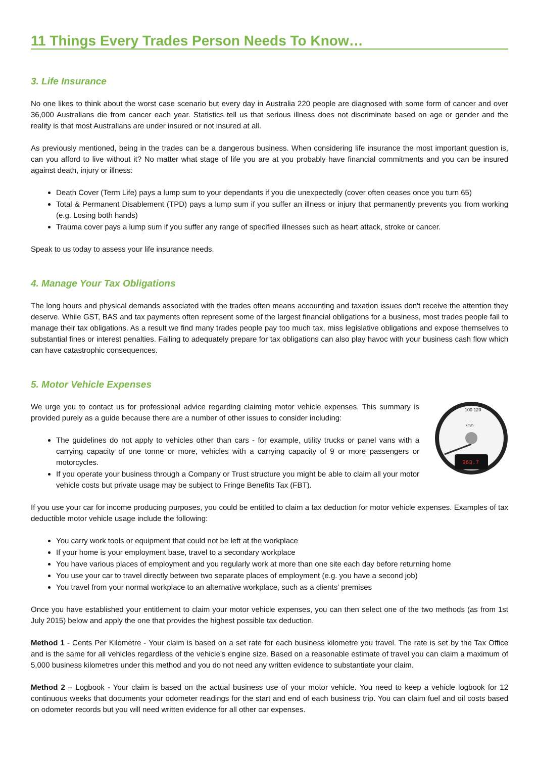11 Things Every Trades Person Needs To Know…
3. Life Insurance
No one likes to think about the worst case scenario but every day in Australia 220 people are diagnosed with some form of cancer and over 36,000 Australians die from cancer each year. Statistics tell us that serious illness does not discriminate based on age or gender and the reality is that most Australians are under insured or not insured at all.
As previously mentioned, being in the trades can be a dangerous business. When considering life insurance the most important question is, can you afford to live without it? No matter what stage of life you are at you probably have financial commitments and you can be insured against death, injury or illness:
Death Cover (Term Life) pays a lump sum to your dependants if you die unexpectedly (cover often ceases once you turn 65)
Total & Permanent Disablement (TPD) pays a lump sum if you suffer an illness or injury that permanently prevents you from working (e.g. Losing both hands)
Trauma cover pays a lump sum if you suffer any range of specified illnesses such as heart attack, stroke or cancer.
Speak to us today to assess your life insurance needs.
4. Manage Your Tax Obligations
The long hours and physical demands associated with the trades often means accounting and taxation issues don't receive the attention they deserve. While GST, BAS and tax payments often represent some of the largest financial obligations for a business, most trades people fail to manage their tax obligations. As a result we find many trades people pay too much tax, miss legislative obligations and expose themselves to substantial fines or interest penalties. Failing to adequately prepare for tax obligations can also play havoc with your business cash flow which can have catastrophic consequences.
5. Motor Vehicle Expenses
We urge you to contact us for professional advice regarding claiming motor vehicle expenses. This summary is provided purely as a guide because there are a number of other issues to consider including:
The guidelines do not apply to vehicles other than cars - for example, utility trucks or panel vans with a carrying capacity of one tonne or more, vehicles with a carrying capacity of 9 or more passengers or motorcycles.
If you operate your business through a Company or Trust structure you might be able to claim all your motor vehicle costs but private usage may be subject to Fringe Benefits Tax (FBT).
963.7
100 120
km/h
If you use your car for income producing purposes, you could be entitled to claim a tax deduction for motor vehicle expenses. Examples of tax deductible motor vehicle usage include the following:
You carry work tools or equipment that could not be left at the workplace
If your home is your employment base, travel to a secondary workplace
You have various places of employment and you regularly work at more than one site each day before returning home
You use your car to travel directly between two separate places of employment (e.g. you have a second job)
You travel from your normal workplace to an alternative workplace, such as a clients’ premises
Once you have established your entitlement to claim your motor vehicle expenses, you can then select one of the two methods (as from 1st July 2015) below and apply the one that provides the highest possible tax deduction.
Method 1 - Cents Per Kilometre - Your claim is based on a set rate for each business kilometre you travel. The rate is set by the Tax Office and is the same for all vehicles regardless of the vehicle’s engine size. Based on a reasonable estimate of travel you can claim a maximum of 5,000 business kilometres under this method and you do not need any written evidence to substantiate your claim.
Method 2 – Logbook - Your claim is based on the actual business use of your motor vehicle. You need to keep a vehicle logbook for 12 continuous weeks that documents your odometer readings for the start and end of each business trip. You can claim fuel and oil costs based on odometer records but you will need written evidence for all other car expenses.